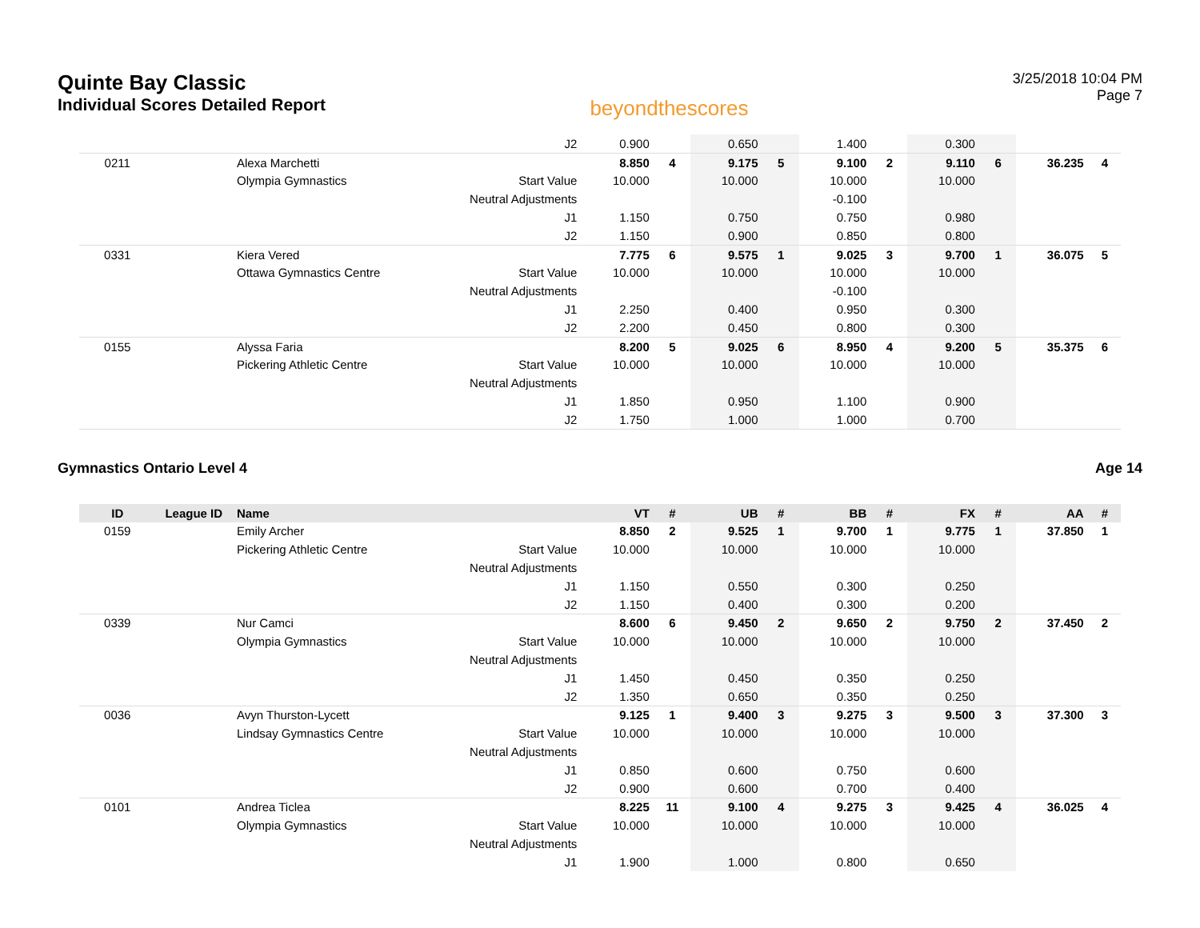Quinte Bay Classic
Individual Scores Detailed Report
beyondthescores
3/25/2018 10:04 PM
Page 7
| | | | J2 | 0.900 | | 0.650 | | 1.400 | | 0.300 | | | |
| 0211 | | Alexa Marchetti | | 8.850 | 4 | 9.175 | 5 | 9.100 | 2 | 9.110 | 6 | 36.235 | 4 |
| | | Olympia Gymnastics | Start Value | 10.000 | | 10.000 | | 10.000 | | 10.000 | | | |
| | | | Neutral Adjustments | | | | | -0.100 | | | | | |
| | | | J1 | 1.150 | | 0.750 | | 0.750 | | 0.980 | | | |
| | | | J2 | 1.150 | | 0.900 | | 0.850 | | 0.800 | | | |
| 0331 | | Kiera Vered | | 7.775 | 6 | 9.575 | 1 | 9.025 | 3 | 9.700 | 1 | 36.075 | 5 |
| | | Ottawa Gymnastics Centre | Start Value | 10.000 | | 10.000 | | 10.000 | | 10.000 | | | |
| | | | Neutral Adjustments | | | | | -0.100 | | | | | |
| | | | J1 | 2.250 | | 0.400 | | 0.950 | | 0.300 | | | |
| | | | J2 | 2.200 | | 0.450 | | 0.800 | | 0.300 | | | |
| 0155 | | Alyssa Faria | | 8.200 | 5 | 9.025 | 6 | 8.950 | 4 | 9.200 | 5 | 35.375 | 6 |
| | | Pickering Athletic Centre | Start Value | 10.000 | | 10.000 | | 10.000 | | 10.000 | | | |
| | | | Neutral Adjustments | | | | | | | | | | |
| | | | J1 | 1.850 | | 0.950 | | 1.100 | | 0.900 | | | |
| | | | J2 | 1.750 | | 1.000 | | 1.000 | | 0.700 | | | |
Gymnastics Ontario Level 4 Age 14
| ID | League ID | Name | | VT | # | UB | # | BB | # | FX | # | AA | # |
| --- | --- | --- | --- | --- | --- | --- | --- | --- | --- | --- | --- | --- | --- |
| 0159 | | Emily Archer | | 8.850 | 2 | 9.525 | 1 | 9.700 | 1 | 9.775 | 1 | 37.850 | 1 |
| | | Pickering Athletic Centre | Start Value | 10.000 | | 10.000 | | 10.000 | | 10.000 | | | |
| | | | Neutral Adjustments | | | | | | | | | | |
| | | | J1 | 1.150 | | 0.550 | | 0.300 | | 0.250 | | | |
| | | | J2 | 1.150 | | 0.400 | | 0.300 | | 0.200 | | | |
| 0339 | | Nur Camci | | 8.600 | 6 | 9.450 | 2 | 9.650 | 2 | 9.750 | 2 | 37.450 | 2 |
| | | Olympia Gymnastics | Start Value | 10.000 | | 10.000 | | 10.000 | | 10.000 | | | |
| | | | Neutral Adjustments | | | | | | | | | | |
| | | | J1 | 1.450 | | 0.450 | | 0.350 | | 0.250 | | | |
| | | | J2 | 1.350 | | 0.650 | | 0.350 | | 0.250 | | | |
| 0036 | | Avyn Thurston-Lycett | | 9.125 | 1 | 9.400 | 3 | 9.275 | 3 | 9.500 | 3 | 37.300 | 3 |
| | | Lindsay Gymnastics Centre | Start Value | 10.000 | | 10.000 | | 10.000 | | 10.000 | | | |
| | | | Neutral Adjustments | | | | | | | | | | |
| | | | J1 | 0.850 | | 0.600 | | 0.750 | | 0.600 | | | |
| | | | J2 | 0.900 | | 0.600 | | 0.700 | | 0.400 | | | |
| 0101 | | Andrea Ticlea | | 8.225 | 11 | 9.100 | 4 | 9.275 | 3 | 9.425 | 4 | 36.025 | 4 |
| | | Olympia Gymnastics | Start Value | 10.000 | | 10.000 | | 10.000 | | 10.000 | | | |
| | | | Neutral Adjustments | | | | | | | | | | |
| | | | J1 | 1.900 | | 1.000 | | 0.800 | | 0.650 | | | |